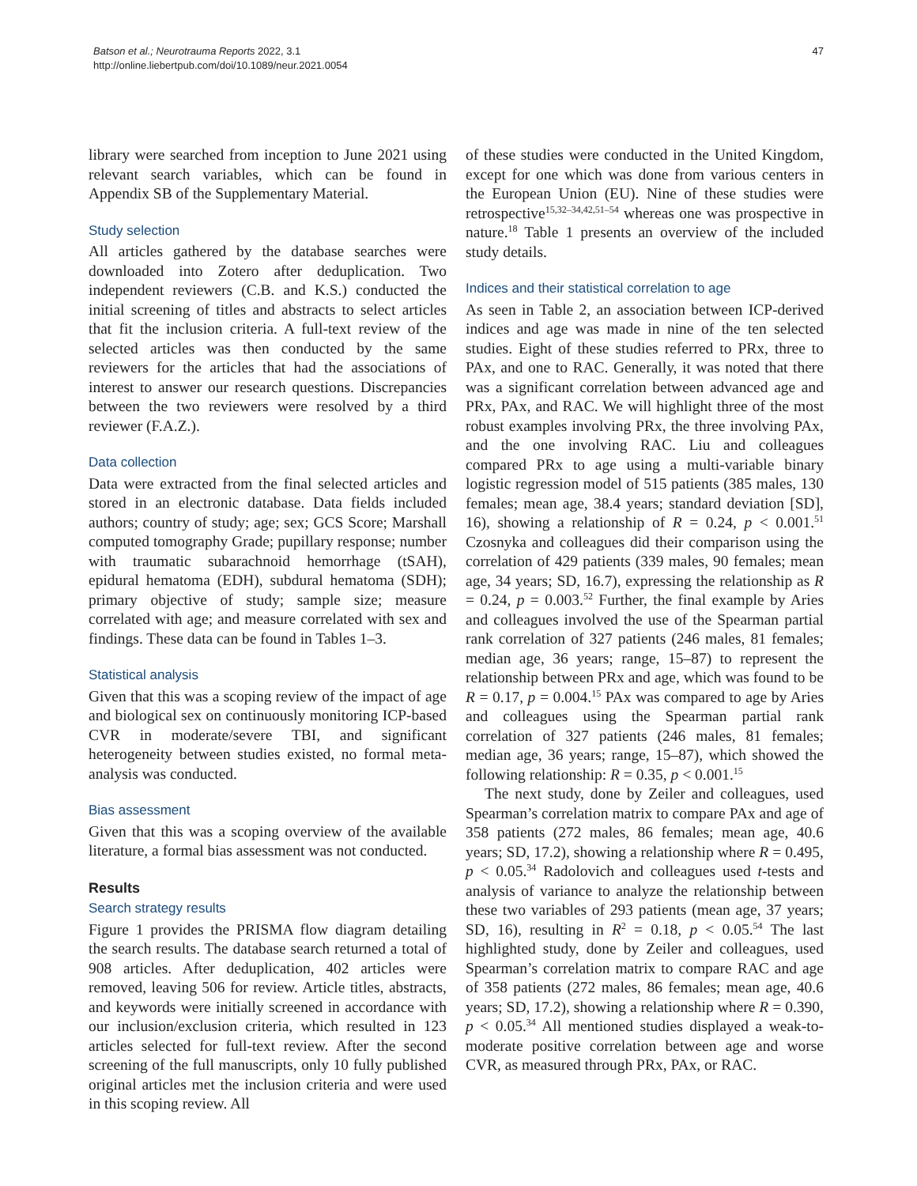Batson et al.; Neurotrauma Reports 2022, 3.1
http://online.liebertpub.com/doi/10.1089/neur.2021.0054
47
library were searched from inception to June 2021 using relevant search variables, which can be found in Appendix SB of the Supplementary Material.
Study selection
All articles gathered by the database searches were downloaded into Zotero after deduplication. Two independent reviewers (C.B. and K.S.) conducted the initial screening of titles and abstracts to select articles that fit the inclusion criteria. A full-text review of the selected articles was then conducted by the same reviewers for the articles that had the associations of interest to answer our research questions. Discrepancies between the two reviewers were resolved by a third reviewer (F.A.Z.).
Data collection
Data were extracted from the final selected articles and stored in an electronic database. Data fields included authors; country of study; age; sex; GCS Score; Marshall computed tomography Grade; pupillary response; number with traumatic subarachnoid hemorrhage (tSAH), epidural hematoma (EDH), subdural hematoma (SDH); primary objective of study; sample size; measure correlated with age; and measure correlated with sex and findings. These data can be found in Tables 1–3.
Statistical analysis
Given that this was a scoping review of the impact of age and biological sex on continuously monitoring ICP-based CVR in moderate/severe TBI, and significant heterogeneity between studies existed, no formal meta-analysis was conducted.
Bias assessment
Given that this was a scoping overview of the available literature, a formal bias assessment was not conducted.
Results
Search strategy results
Figure 1 provides the PRISMA flow diagram detailing the search results. The database search returned a total of 908 articles. After deduplication, 402 articles were removed, leaving 506 for review. Article titles, abstracts, and keywords were initially screened in accordance with our inclusion/exclusion criteria, which resulted in 123 articles selected for full-text review. After the second screening of the full manuscripts, only 10 fully published original articles met the inclusion criteria and were used in this scoping review. All
of these studies were conducted in the United Kingdom, except for one which was done from various centers in the European Union (EU). Nine of these studies were retrospective<sup>15,32–34,42,51–54</sup> whereas one was prospective in nature.<sup>18</sup> Table 1 presents an overview of the included study details.
Indices and their statistical correlation to age
As seen in Table 2, an association between ICP-derived indices and age was made in nine of the ten selected studies. Eight of these studies referred to PRx, three to PAx, and one to RAC. Generally, it was noted that there was a significant correlation between advanced age and PRx, PAx, and RAC. We will highlight three of the most robust examples involving PRx, the three involving PAx, and the one involving RAC. Liu and colleagues compared PRx to age using a multi-variable binary logistic regression model of 515 patients (385 males, 130 females; mean age, 38.4 years; standard deviation [SD], 16), showing a relationship of R = 0.24, p < 0.001.<sup>51</sup> Czosnyka and colleagues did their comparison using the correlation of 429 patients (339 males, 90 females; mean age, 34 years; SD, 16.7), expressing the relationship as R = 0.24, p = 0.003.<sup>52</sup> Further, the final example by Aries and colleagues involved the use of the Spearman partial rank correlation of 327 patients (246 males, 81 females; median age, 36 years; range, 15–87) to represent the relationship between PRx and age, which was found to be R = 0.17, p = 0.004.<sup>15</sup> PAx was compared to age by Aries and colleagues using the Spearman partial rank correlation of 327 patients (246 males, 81 females; median age, 36 years; range, 15–87), which showed the following relationship: R = 0.35, p < 0.001.<sup>15</sup>
The next study, done by Zeiler and colleagues, used Spearman’s correlation matrix to compare PAx and age of 358 patients (272 males, 86 females; mean age, 40.6 years; SD, 17.2), showing a relationship where R = 0.495, p < 0.05.<sup>34</sup> Radolovich and colleagues used t-tests and analysis of variance to analyze the relationship between these two variables of 293 patients (mean age, 37 years; SD, 16), resulting in R<sup>2</sup> = 0.18, p < 0.05.<sup>54</sup> The last highlighted study, done by Zeiler and colleagues, used Spearman’s correlation matrix to compare RAC and age of 358 patients (272 males, 86 females; mean age, 40.6 years; SD, 17.2), showing a relationship where R = 0.390, p < 0.05.<sup>34</sup> All mentioned studies displayed a weak-to-moderate positive correlation between age and worse CVR, as measured through PRx, PAx, or RAC.